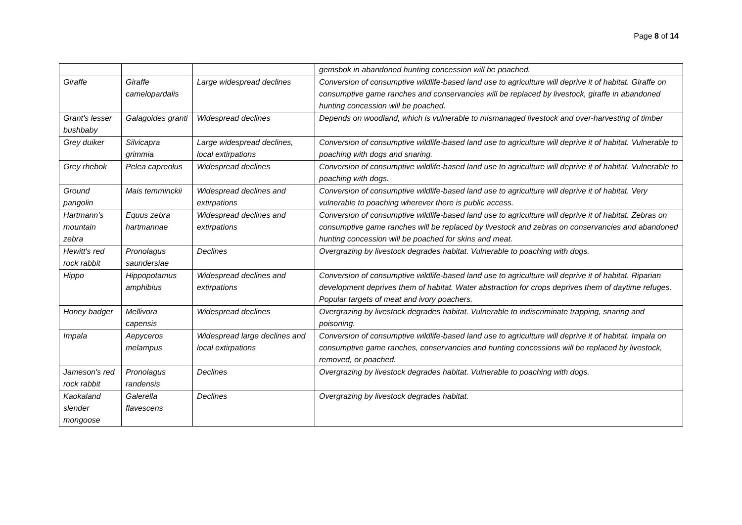Page 8 of 14
| | | | gemsbok in abandoned hunting concession will be poached. |
| Giraffe | Giraffe camelopardalis | Large widespread declines | Conversion of consumptive wildlife-based land use to agriculture will deprive it of habitat. Giraffe on consumptive game ranches and conservancies will be replaced by livestock, giraffe in abandoned hunting concession will be poached. |
| Grant's lesser bushbaby | Galagoides granti | Widespread declines | Depends on woodland, which is vulnerable to mismanaged livestock and over-harvesting of timber |
| Grey duiker | Silvicapra grimmia | Large widespread declines, local extirpations | Conversion of consumptive wildlife-based land use to agriculture will deprive it of habitat. Vulnerable to poaching with dogs and snaring. |
| Grey rhebok | Pelea capreolus | Widespread declines | Conversion of consumptive wildlife-based land use to agriculture will deprive it of habitat. Vulnerable to poaching with dogs. |
| Ground pangolin | Mais temminckii | Widespread declines and extirpations | Conversion of consumptive wildlife-based land use to agriculture will deprive it of habitat. Very vulnerable to poaching wherever there is public access. |
| Hartmann's mountain zebra | Equus zebra hartmannae | Widespread declines and extirpations | Conversion of consumptive wildlife-based land use to agriculture will deprive it of habitat. Zebras on consumptive game ranches will be replaced by livestock and zebras on conservancies and abandoned hunting concession will be poached for skins and meat. |
| Hewitt's red rock rabbit | Pronolagus saundersiae | Declines | Overgrazing by livestock degrades habitat. Vulnerable to poaching with dogs. |
| Hippo | Hippopotamus amphibius | Widespread declines and extirpations | Conversion of consumptive wildlife-based land use to agriculture will deprive it of habitat. Riparian development deprives them of habitat. Water abstraction for crops deprives them of daytime refuges. Popular targets of meat and ivory poachers. |
| Honey badger | Mellivora capensis | Widespread declines | Overgrazing by livestock degrades habitat. Vulnerable to indiscriminate trapping, snaring and poisoning. |
| Impala | Aepyceros melampus | Widespread large declines and local extirpations | Conversion of consumptive wildlife-based land use to agriculture will deprive it of habitat. Impala on consumptive game ranches, conservancies and hunting concessions will be replaced by livestock, removed, or poached. |
| Jameson's red rock rabbit | Pronolagus randensis | Declines | Overgrazing by livestock degrades habitat. Vulnerable to poaching with dogs. |
| Kaokaland slender mongoose | Galerella flavescens | Declines | Overgrazing by livestock degrades habitat. |